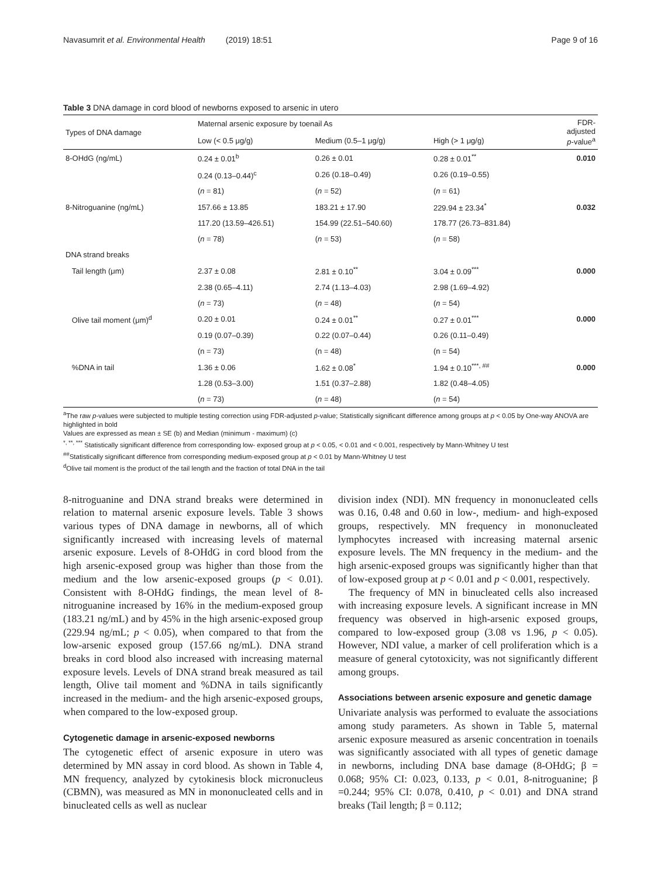Navasumrit et al. Environmental Health (2019) 18:51 Page 9 of 16
Table 3 DNA damage in cord blood of newborns exposed to arsenic in utero
| Types of DNA damage | Maternal arsenic exposure by toenail As | | | FDR- adjusted p -value<sup>a</sup> |
| --- | --- | --- | --- | --- |
| | Low (< 0.5 μg/g) | Medium (0.5–1 μg/g) | High (> 1 μg/g) | |
| 8-OHdG (ng/mL) | 0.24 ± 0.01<sup>b</sup> | 0.26 ± 0.01 | 0.28 ± 0.01<sup>**</sup> | 0.010 |
| | 0.24 (0.13–0.44)<sup>c</sup> | 0.26 (0.18–0.49) | 0.26 (0.19–0.55) | |
| | ( n = 81) | ( n = 52) | ( n = 61) | |
| 8-Nitroguanine (ng/mL) | 157.66 ± 13.85 | 183.21 ± 17.90 | 229.94 ± 23.34<sup>*</sup> | 0.032 |
| | 117.20 (13.59–426.51) | 154.99 (22.51–540.60) | 178.77 (26.73–831.84) | |
| | ( n = 78) | ( n = 53) | ( n = 58) | |
| DNA strand breaks | | | | |
| Tail length (μm) | 2.37 ± 0.08 | 2.81 ± 0.10<sup>**</sup> | 3.04 ± 0.09<sup>***</sup> | 0.000 |
| | 2.38 (0.65–4.11) | 2.74 (1.13–4.03) | 2.98 (1.69–4.92) | |
| | ( n = 73) | ( n = 48) | ( n = 54) | |
| Olive tail moment (μm)<sup>d</sup> | 0.20 ± 0.01 | 0.24 ± 0.01<sup>**</sup> | 0.27 ± 0.01<sup>***</sup> | 0.000 |
| | 0.19 (0.07–0.39) | 0.22 (0.07–0.44) | 0.26 (0.11–0.49) | |
| | (n = 73) | (n = 48) | (n = 54) | |
| %DNA in tail | 1.36 ± 0.06 | 1.62 ± 0.08<sup>*</sup> | 1.94 ± 0.10<sup>***, ##</sup> | 0.000 |
| | 1.28 (0.53–3.00) | 1.51 (0.37–2.88) | 1.82 (0.48–4.05) | |
| | ( n = 73) | ( n = 48) | ( n = 54) | |
<sup>a</sup> The raw p-values were subjected to multiple testing correction using FDR-adjusted p-value; Statistically significant difference among groups at p < 0.05 by One-way ANOVA are highlighted in bold
Values are expressed as mean ± SE (b) and Median (minimum - maximum) (c)
<sup>*, **, ***</sup> Statistically significant difference from corresponding low- exposed group at p < 0.05, < 0.01 and < 0.001, respectively by Mann-Whitney U test
<sup>##</sup> Statistically significant difference from corresponding medium-exposed group at p < 0.01 by Mann-Whitney U test
<sup>d</sup> Olive tail moment is the product of the tail length and the fraction of total DNA in the tail
8-nitroguanine and DNA strand breaks were determined in relation to maternal arsenic exposure levels. Table 3 shows various types of DNA damage in newborns, all of which significantly increased with increasing levels of maternal arsenic exposure. Levels of 8-OHdG in cord blood from the high arsenic-exposed group was higher than those from the medium and the low arsenic-exposed groups (p < 0.01). Consistent with 8-OHdG findings, the mean level of 8-nitroguanine increased by 16% in the medium-exposed group (183.21 ng/mL) and by 45% in the high arsenic-exposed group (229.94 ng/mL; p < 0.05), when compared to that from the low-arsenic exposed group (157.66 ng/mL). DNA strand breaks in cord blood also increased with increasing maternal exposure levels. Levels of DNA strand break measured as tail length, Olive tail moment and %DNA in tails significantly increased in the medium- and the high arsenic-exposed groups, when compared to the low-exposed group.
Cytogenetic damage in arsenic-exposed newborns
The cytogenetic effect of arsenic exposure in utero was determined by MN assay in cord blood. As shown in Table 4, MN frequency, analyzed by cytokinesis block micronucleus (CBMN), was measured as MN in mononucleated cells and in binucleated cells as well as nuclear
division index (NDI). MN frequency in mononucleated cells was 0.16, 0.48 and 0.60 in low-, medium- and high-exposed groups, respectively. MN frequency in mononucleated lymphocytes increased with increasing maternal arsenic exposure levels. The MN frequency in the medium- and the high arsenic-exposed groups was significantly higher than that of low-exposed group at p < 0.01 and p < 0.001, respectively.
The frequency of MN in binucleated cells also increased with increasing exposure levels. A significant increase in MN frequency was observed in high-arsenic exposed groups, compared to low-exposed group (3.08 vs 1.96, p < 0.05). However, NDI value, a marker of cell proliferation which is a measure of general cytotoxicity, was not significantly different among groups.
Associations between arsenic exposure and genetic damage
Univariate analysis was performed to evaluate the associations among study parameters. As shown in Table 5, maternal arsenic exposure measured as arsenic concentration in toenails was significantly associated with all types of genetic damage in newborns, including DNA base damage (8-OHdG; β = 0.068; 95% CI: 0.023, 0.133, p < 0.01, 8-nitroguanine; β =0.244; 95% CI: 0.078, 0.410, p < 0.01) and DNA strand breaks (Tail length; β = 0.112;